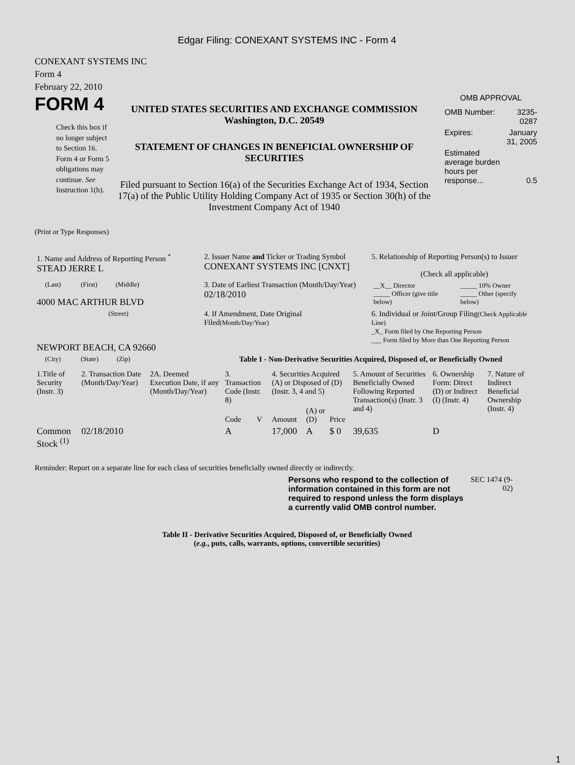Edgar Filing: CONEXANT SYSTEMS INC - Form 4
CONEXANT SYSTEMS INC
Form 4
February 22, 2010
FORM 4
Check this box if no longer subject to Section 16. Form 4 or Form 5 obligations may continue. See Instruction 1(b).
UNITED STATES SECURITIES AND EXCHANGE COMMISSION
Washington, D.C. 20549
STATEMENT OF CHANGES IN BENEFICIAL OWNERSHIP OF SECURITIES
Filed pursuant to Section 16(a) of the Securities Exchange Act of 1934, Section 17(a) of the Public Utility Holding Company Act of 1935 or Section 30(h) of the Investment Company Act of 1940
OMB APPROVAL
| OMB Number: | 3235-0287 |
| Expires: | January 31, 2005 |
| Estimated average burden hours per response... | 0.5 |
(Print or Type Responses)
| 1. Name and Address of Reporting Person <sup>*</sup> STEAD JERRE L | 2. Issuer Name and Ticker or Trading Symbol CONEXANT SYSTEMS INC [CNXT] | 5. Relationship of Reporting Person(s) to Issuer (Check all applicable) |
| (Last) (First) (Middle) 4000 MAC ARTHUR BLVD | 3. Date of Earliest Transaction (Month/Day/Year) 02/18/2010 | / __X__ Director _____ Officer (give title below) / _____ 10% Owner _____ Other (specify below) / |
| (Street) NEWPORT BEACH, CA 92660 | 4. If Amendment, Date Original Filed (Month/Day/Year) | 6. Individual or Joint/Group Filing (Check Applicable Line) _X_ Form filed by One Reporting Person ___ Form filed by More than One Reporting Person |
| (City) (State) (Zip) | Table I - Non-Derivative Securities Acquired, Disposed of, or Beneficially Owned | |
| 1.Title of Security (Instr. 3) | 2. Transaction Date (Month/Day/Year) | 2A. Deemed Execution Date, if any (Month/Day/Year) | 3. Transaction Code (Instr. 8) | | 4. Securities Acquired (A) or Disposed of (D) (Instr. 3, 4 and 5) | | | 5. Amount of Securities Beneficially Owned Following Reported Transaction(s) (Instr. 3 and 4) | 6. Ownership Form: Direct (D) or Indirect (I) (Instr. 4) | 7. Nature of Indirect Beneficial Ownership (Instr. 4) |
| --- | --- | --- | --- | --- | --- | --- | --- | --- | --- | --- |
| | | | Code | V | Amount | (A) or (D) | Price | | | |
| Common Stock <sup>(1)</sup> | 02/18/2010 | | A | | 17,000 | A | $ 0 | 39,635 | D | |
Reminder: Report on a separate line for each class of securities beneficially owned directly or indirectly.
Persons who respond to the collection of information contained in this form are not required to respond unless the form displays a currently valid OMB control number.
SEC 1474 (9-02)
Table II - Derivative Securities Acquired, Disposed of, or Beneficially Owned
(e.g., puts, calls, warrants, options, convertible securities)
1